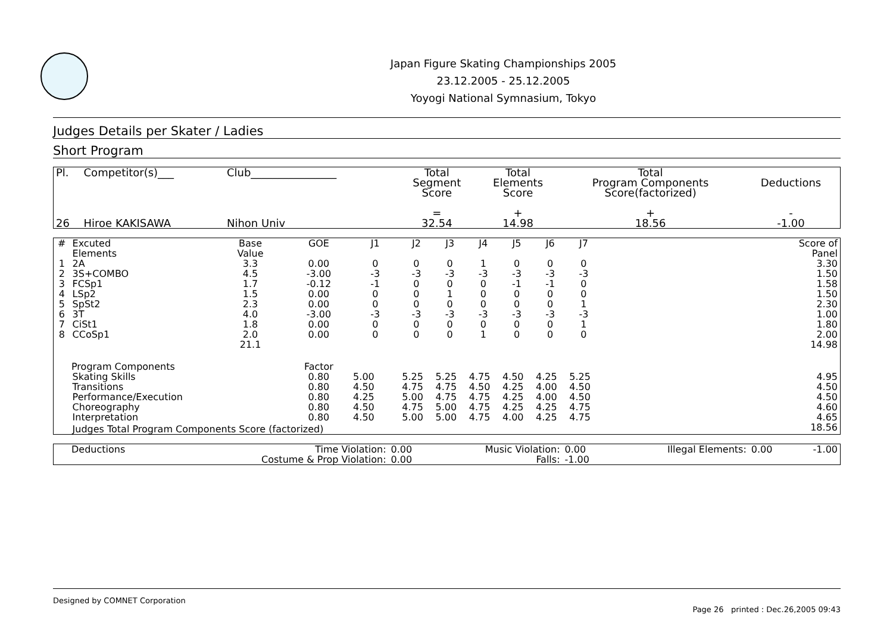Japan Figure Skating Championships 2005
23.12.2005 - 25.12.2005
Yoyogi National Symnasium, Tokyo
Judges Details per Skater / Ladies
Short Program
| Pl. | Competitor(s)___ | Club________________ | Total Segment Score = | Total Elements Score + | Total Program Components Score(factorized) + | Deductions - |
| --- | --- | --- | --- | --- | --- | --- |
| 26 | Hiroe KAKISAWA | Nihon Univ | 32.54 | 14.98 | 18.56 | -1.00 |
| # | Excuted Elements | Base Value | GOE | J1 | J2 | J3 | J4 | J5 | J6 | J7 | | Score of Panel |
| --- | --- | --- | --- | --- | --- | --- | --- | --- | --- | --- | --- | --- |
| 1 | 2A | 3.3 | 0.00 | 0 | 0 | 0 | 1 | 0 | 0 | 0 | | 3.30 |
| 2 | 3S+COMBO | 4.5 | -3.00 | -3 | -3 | -3 | -3 | -3 | -3 | -3 | | 1.50 |
| 3 | FCSp1 | 1.7 | -0.12 | -1 | 0 | 0 | 0 | -1 | -1 | 0 | | 1.58 |
| 4 | LSp2 | 1.5 | 0.00 | 0 | 0 | 1 | 0 | 0 | 0 | 0 | | 1.50 |
| 5 | SpSt2 | 2.3 | 0.00 | 0 | 0 | 0 | 0 | 0 | 0 | 1 | | 2.30 |
| 6 | 3T | 4.0 | -3.00 | -3 | -3 | -3 | -3 | -3 | -3 | -3 | | 1.00 |
| 7 | CiSt1 | 1.8 | 0.00 | 0 | 0 | 0 | 0 | 0 | 0 | 1 | | 1.80 |
| 8 | CCoSp1 | 2.0 | 0.00 | 0 | 0 | 0 | 1 | 0 | 0 | 0 | | 2.00 |
| | | 21.1 | | | | | | | | | | 14.98 |
| Program Components | | | Factor | | | | | | | | | |
| | Skating Skills | | 0.80 | 5.00 | 5.25 | 5.25 | 4.75 | 4.50 | 4.25 | 5.25 | | 4.95 |
| | Transitions | | 0.80 | 4.50 | 4.75 | 4.75 | 4.50 | 4.25 | 4.00 | 4.50 | | 4.50 |
| | Performance/Execution | | 0.80 | 4.25 | 5.00 | 4.75 | 4.75 | 4.25 | 4.00 | 4.50 | | 4.50 |
| | Choreography | | 0.80 | 4.50 | 4.75 | 5.00 | 4.75 | 4.25 | 4.25 | 4.75 | | 4.60 |
| | Interpretation | | 0.80 | 4.50 | 5.00 | 5.00 | 4.75 | 4.00 | 4.25 | 4.75 | | 4.65 |
| | Judges Total Program Components Score (factorized) | | | | | | | | | | | 18.56 |
| Deductions | Time Violation: | 0.00 | Music Violation: | 0.00 | Illegal Elements: | 0.00 | -1.00 |
| | Costume & Prop Violation: | 0.00 | Falls: | -1.00 | | | |
Designed by COMNET Corporation
Page 26 printed : Dec.26,2005 09:43